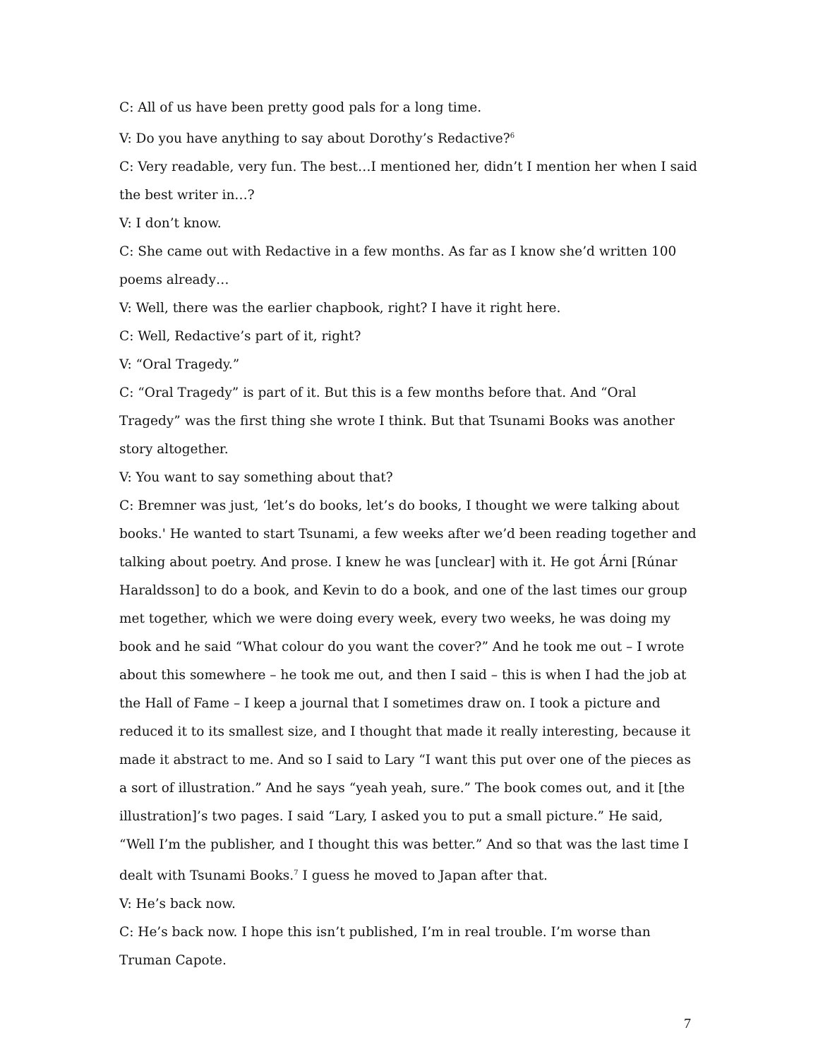C: All of us have been pretty good pals for a long time.
V: Do you have anything to say about Dorothy’s Redactive?<sup>6</sup>
C: Very readable, very fun. The best…I mentioned her, didn’t I mention her when I said the best writer in…?
V: I don’t know.
C: She came out with Redactive in a few months. As far as I know she’d written 100 poems already…
V: Well, there was the earlier chapbook, right? I have it right here.
C: Well, Redactive’s part of it, right?
V: “Oral Tragedy.”
C: “Oral Tragedy” is part of it. But this is a few months before that. And “Oral Tragedy” was the first thing she wrote I think. But that Tsunami Books was another story altogether.
V: You want to say something about that?
C: Bremner was just, ‘let’s do books, let’s do books, I thought we were talking about books.' He wanted to start Tsunami, a few weeks after we’d been reading together and talking about poetry. And prose. I knew he was [unclear] with it. He got Árni [Rúnar Haraldsson] to do a book, and Kevin to do a book, and one of the last times our group met together, which we were doing every week, every two weeks, he was doing my book and he said “What colour do you want the cover?” And he took me out – I wrote about this somewhere – he took me out, and then I said – this is when I had the job at the Hall of Fame – I keep a journal that I sometimes draw on. I took a picture and reduced it to its smallest size, and I thought that made it really interesting, because it made it abstract to me. And so I said to Lary “I want this put over one of the pieces as a sort of illustration.” And he says “yeah yeah, sure.” The book comes out, and it [the illustration]’s two pages. I said “Lary, I asked you to put a small picture.” He said, “Well I’m the publisher, and I thought this was better.” And so that was the last time I dealt with Tsunami Books.<sup>7</sup> I guess he moved to Japan after that.
V: He’s back now.
C: He’s back now. I hope this isn’t published, I’m in real trouble. I’m worse than Truman Capote.
7